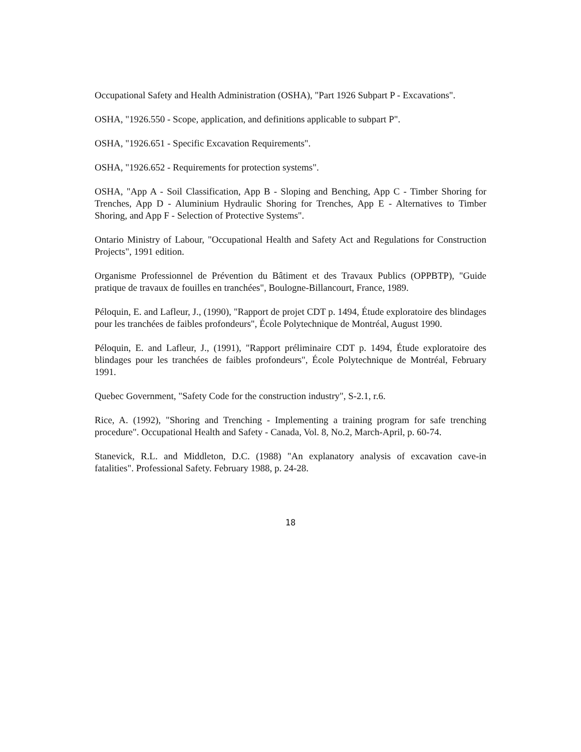Occupational Safety and Health Administration (OSHA), "Part 1926 Subpart P - Excavations".
OSHA, "1926.550 - Scope, application, and definitions applicable to subpart P".
OSHA, "1926.651 - Specific Excavation Requirements".
OSHA, "1926.652 - Requirements for protection systems".
OSHA, "App A - Soil Classification, App B - Sloping and Benching, App C - Timber Shoring for Trenches, App D - Aluminium Hydraulic Shoring for Trenches, App E - Alternatives to Timber Shoring, and App F - Selection of Protective Systems".
Ontario Ministry of Labour, "Occupational Health and Safety Act and Regulations for Construction Projects", 1991 edition.
Organisme Professionnel de Prévention du Bâtiment et des Travaux Publics (OPPBTP), "Guide pratique de travaux de fouilles en tranchées", Boulogne-Billancourt, France, 1989.
Péloquin, E. and Lafleur, J., (1990), "Rapport de projet CDT p. 1494, Étude exploratoire des blindages pour les tranchées de faibles profondeurs", École Polytechnique de Montréal, August 1990.
Péloquin, E. and Lafleur, J., (1991), "Rapport préliminaire CDT p. 1494, Étude exploratoire des blindages pour les tranchées de faibles profondeurs", École Polytechnique de Montréal, February 1991.
Quebec Government, "Safety Code for the construction industry", S-2.1, r.6.
Rice, A. (1992), "Shoring and Trenching - Implementing a training program for safe trenching procedure". Occupational Health and Safety - Canada, Vol. 8, No.2, March-April, p. 60-74.
Stanevick, R.L. and Middleton, D.C. (1988) "An explanatory analysis of excavation cave-in fatalities". Professional Safety. February 1988, p. 24-28.
18